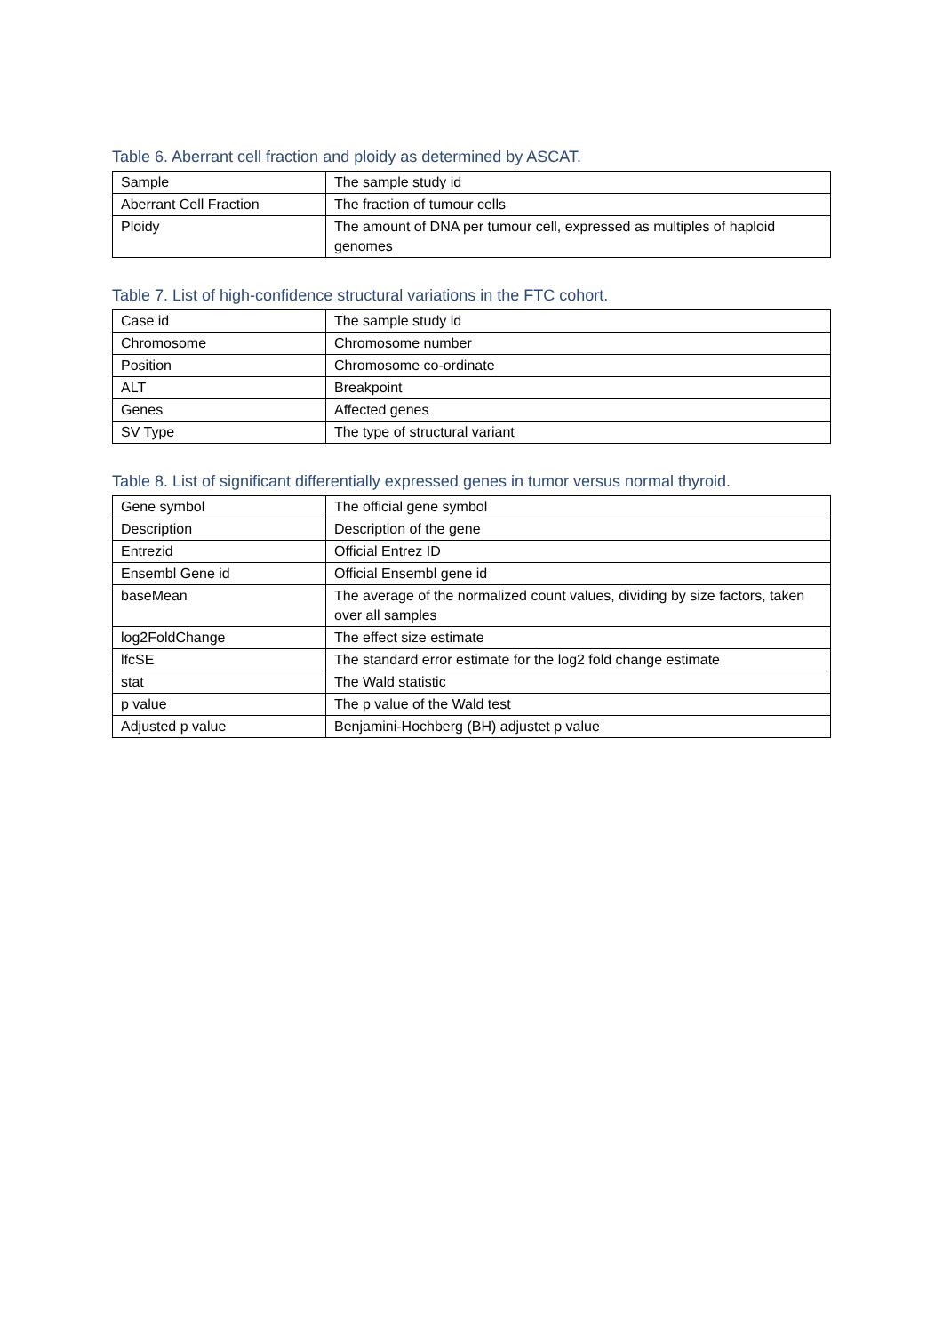Table 6. Aberrant cell fraction and ploidy as determined by ASCAT.
| Sample | The sample study id |
| Aberrant Cell Fraction | The fraction of tumour cells |
| Ploidy | The amount of DNA per tumour cell, expressed as multiples of haploid genomes |
Table 7. List of high-confidence structural variations in the FTC cohort.
| Case id | The sample study id |
| Chromosome | Chromosome number |
| Position | Chromosome co-ordinate |
| ALT | Breakpoint |
| Genes | Affected genes |
| SV Type | The type of structural variant |
Table 8. List of significant differentially expressed genes in tumor versus normal thyroid.
| Gene symbol | The official gene symbol |
| Description | Description of the gene |
| Entrezid | Official Entrez ID |
| Ensembl Gene id | Official Ensembl gene id |
| baseMean | The average of the normalized count values, dividing by size factors, taken over all samples |
| log2FoldChange | The effect size estimate |
| lfcSE | The standard error estimate for the log2 fold change estimate |
| stat | The Wald statistic |
| p value | The p value of the Wald test |
| Adjusted p value | Benjamini-Hochberg (BH) adjustet p value |